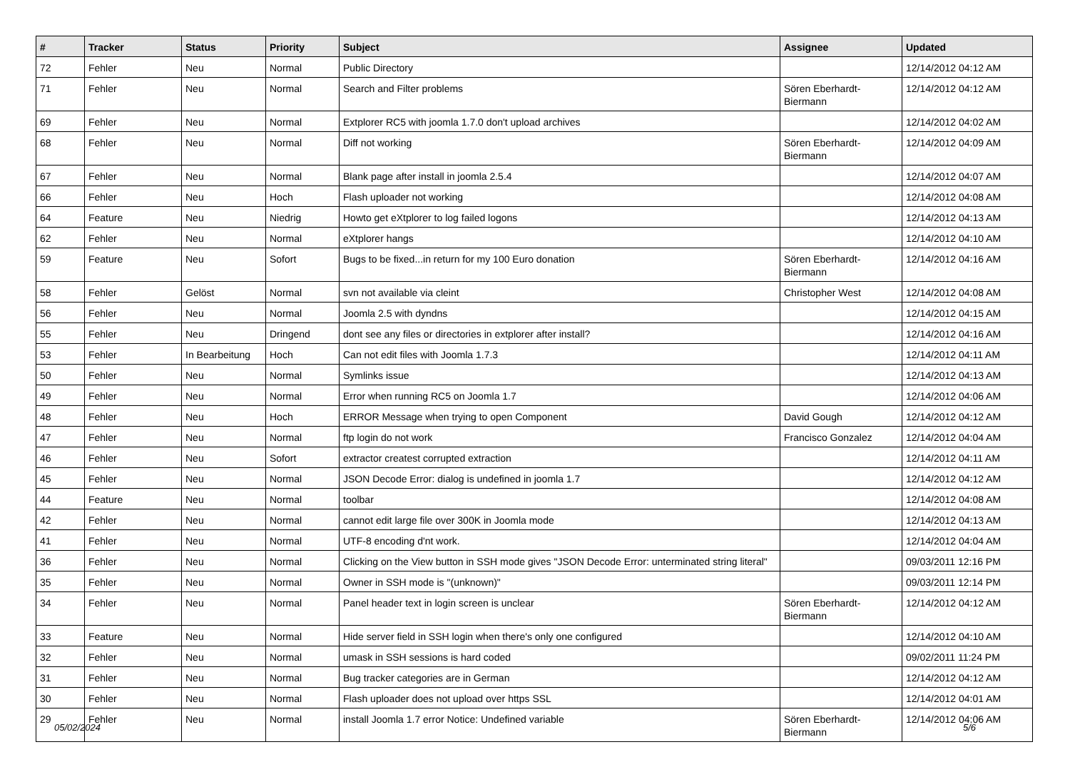| # | Tracker | Status | Priority | Subject | Assignee | Updated |
| --- | --- | --- | --- | --- | --- | --- |
| 72 | Fehler | Neu | Normal | Public Directory | | 12/14/2012 04:12 AM |
| 71 | Fehler | Neu | Normal | Search and Filter problems | Sören Eberhardt-Biermann | 12/14/2012 04:12 AM |
| 69 | Fehler | Neu | Normal | Extplorer RC5 with joomla 1.7.0 don't upload archives | | 12/14/2012 04:02 AM |
| 68 | Fehler | Neu | Normal | Diff not working | Sören Eberhardt-Biermann | 12/14/2012 04:09 AM |
| 67 | Fehler | Neu | Normal | Blank page after install in joomla 2.5.4 | | 12/14/2012 04:07 AM |
| 66 | Fehler | Neu | Hoch | Flash uploader not working | | 12/14/2012 04:08 AM |
| 64 | Feature | Neu | Niedrig | Howto get eXtplorer to log failed logons | | 12/14/2012 04:13 AM |
| 62 | Fehler | Neu | Normal | eXtplorer hangs | | 12/14/2012 04:10 AM |
| 59 | Feature | Neu | Sofort | Bugs to be fixed...in return for my 100 Euro donation | Sören Eberhardt-Biermann | 12/14/2012 04:16 AM |
| 58 | Fehler | Gelöst | Normal | svn not available via cleint | Christopher West | 12/14/2012 04:08 AM |
| 56 | Fehler | Neu | Normal | Joomla 2.5 with dyndns | | 12/14/2012 04:15 AM |
| 55 | Fehler | Neu | Dringend | dont see any files or directories in extplorer after install? | | 12/14/2012 04:16 AM |
| 53 | Fehler | In Bearbeitung | Hoch | Can not edit files with Joomla 1.7.3 | | 12/14/2012 04:11 AM |
| 50 | Fehler | Neu | Normal | Symlinks issue | | 12/14/2012 04:13 AM |
| 49 | Fehler | Neu | Normal | Error when running RC5 on Joomla 1.7 | | 12/14/2012 04:06 AM |
| 48 | Fehler | Neu | Hoch | ERROR Message when trying to open Component | David Gough | 12/14/2012 04:12 AM |
| 47 | Fehler | Neu | Normal | ftp login do not work | Francisco Gonzalez | 12/14/2012 04:04 AM |
| 46 | Fehler | Neu | Sofort | extractor createst corrupted extraction | | 12/14/2012 04:11 AM |
| 45 | Fehler | Neu | Normal | JSON Decode Error: dialog is undefined in joomla 1.7 | | 12/14/2012 04:12 AM |
| 44 | Feature | Neu | Normal | toolbar | | 12/14/2012 04:08 AM |
| 42 | Fehler | Neu | Normal | cannot edit large file over 300K in Joomla mode | | 12/14/2012 04:13 AM |
| 41 | Fehler | Neu | Normal | UTF-8 encoding d'nt work. | | 12/14/2012 04:04 AM |
| 36 | Fehler | Neu | Normal | Clicking on the View button in SSH mode gives "JSON Decode Error: unterminated string literal" | | 09/03/2011 12:16 PM |
| 35 | Fehler | Neu | Normal | Owner in SSH mode is "(unknown)" | | 09/03/2011 12:14 PM |
| 34 | Fehler | Neu | Normal | Panel header text in login screen is unclear | Sören Eberhardt-Biermann | 12/14/2012 04:12 AM |
| 33 | Feature | Neu | Normal | Hide server field in SSH login when there's only one configured | | 12/14/2012 04:10 AM |
| 32 | Fehler | Neu | Normal | umask in SSH sessions is hard coded | | 09/02/2011 11:24 PM |
| 31 | Fehler | Neu | Normal | Bug tracker categories are in German | | 12/14/2012 04:12 AM |
| 30 | Fehler | Neu | Normal | Flash uploader does not upload over https SSL | | 12/14/2012 04:01 AM |
| 29 | Fehler | Neu | Normal | install Joomla 1.7 error Notice: Undefined variable | Sören Eberhardt-Biermann | 12/14/2012 04:06 AM |
05/02/2024 5/6